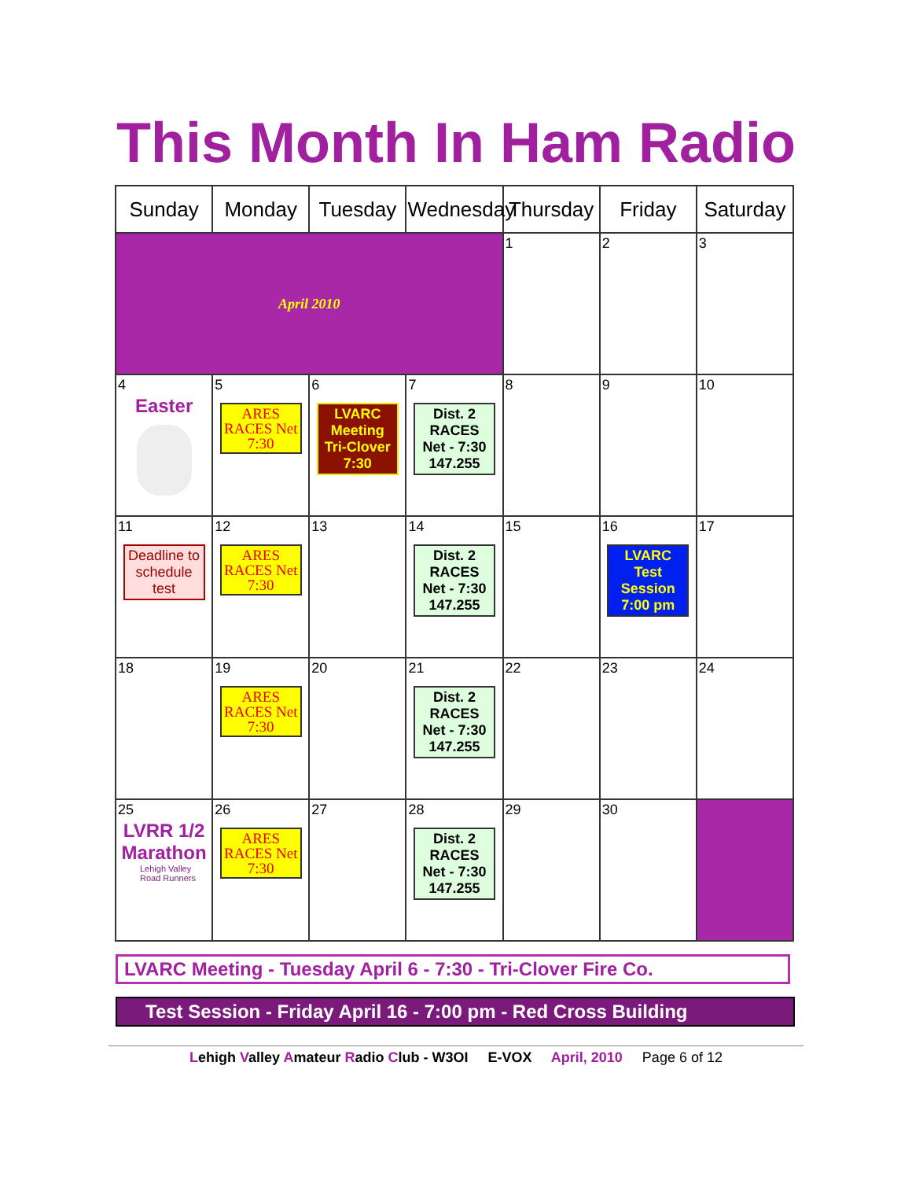This Month In Ham Radio
| Sunday | Monday | Tuesday | Wednesday | Thursday | Friday | Saturday |
| --- | --- | --- | --- | --- | --- | --- |
| April 2010 | | | | 1 | 2 | 3 |
| 4 Easter | 5 ARES RACES Net 7:30 | 6 LVARC Meeting Tri-Clover 7:30 | 7 Dist. 2 RACES Net - 7:30 147.255 | 8 | 9 | 10 |
| 11 Deadline to schedule test | 12 ARES RACES Net 7:30 | 13 | 14 Dist. 2 RACES Net - 7:30 147.255 | 15 | 16 LVARC Test Session 7:00 pm | 17 |
| 18 | 19 ARES RACES Net 7:30 | 20 | 21 Dist. 2 RACES Net - 7:30 147.255 | 22 | 23 | 24 |
| 25 LVRR 1/2 Marathon Lehigh Valley Road Runners | 26 ARES RACES Net 7:30 | 27 | 28 Dist. 2 RACES Net - 7:30 147.255 | 29 | 30 | |
LVARC Meeting - Tuesday April 6 - 7:30 - Tri-Clover Fire Co.
Test Session - Friday April 16 - 7:00 pm - Red Cross Building
Lehigh Valley Amateur Radio Club - W3OI E-VOX April, 2010 Page 6 of 12